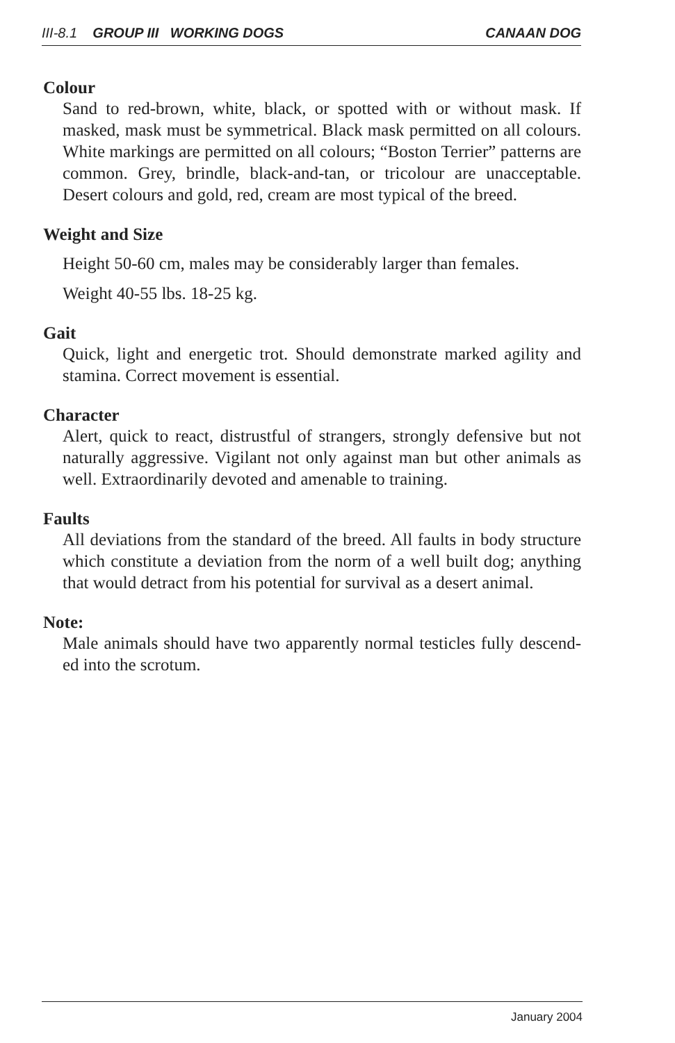III-8.1 GROUP III WORKING DOGS CANAAN DOG
Colour
Sand to red-brown, white, black, or spotted with or without mask. If masked, mask must be symmetrical. Black mask permitted on all colours. White markings are permitted on all colours; “Boston Terrier” patterns are common. Grey, brindle, black-and-tan, or tricolour are unacceptable. Desert colours and gold, red, cream are most typical of the breed.
Weight and Size
Height 50-60 cm, males may be considerably larger than females.
Weight 40-55 lbs. 18-25 kg.
Gait
Quick, light and energetic trot. Should demonstrate marked agility and stamina. Correct movement is essential.
Character
Alert, quick to react, distrustful of strangers, strongly defensive but not naturally aggressive. Vigilant not only against man but other animals as well. Extraordinarily devoted and amenable to training.
Faults
All deviations from the standard of the breed. All faults in body structure which constitute a deviation from the norm of a well built dog; anything that would detract from his potential for survival as a desert animal.
Note:
Male animals should have two apparently normal testicles fully descend-ed into the scrotum.
January 2004